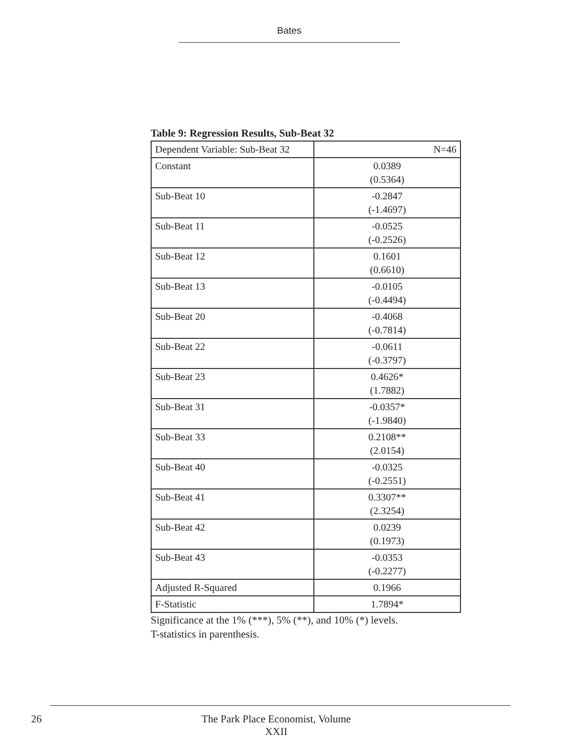Bates
Table 9: Regression Results, Sub-Beat 32
| Dependent Variable: Sub-Beat 32 | N=46 |
| Constant | 0.0389 (0.5364) |
| Sub-Beat 10 | -0.2847 (-1.4697) |
| Sub-Beat 11 | -0.0525 (-0.2526) |
| Sub-Beat 12 | 0.1601 (0.6610) |
| Sub-Beat 13 | -0.0105 (-0.4494) |
| Sub-Beat 20 | -0.4068 (-0.7814) |
| Sub-Beat 22 | -0.0611 (-0.3797) |
| Sub-Beat 23 | 0.4626* (1.7882) |
| Sub-Beat 31 | -0.0357* (-1.9840) |
| Sub-Beat 33 | 0.2108** (2.0154) |
| Sub-Beat 40 | -0.0325 (-0.2551) |
| Sub-Beat 41 | 0.3307** (2.3254) |
| Sub-Beat 42 | 0.0239 (0.1973) |
| Sub-Beat 43 | -0.0353 (-0.2277) |
| Adjusted R-Squared | 0.1966 |
| F-Statistic | 1.7894* |
Significance at the 1% (***), 5% (**), and 10% (*) levels.
T-statistics in parenthesis.
26
The Park Place Economist, Volume XXII